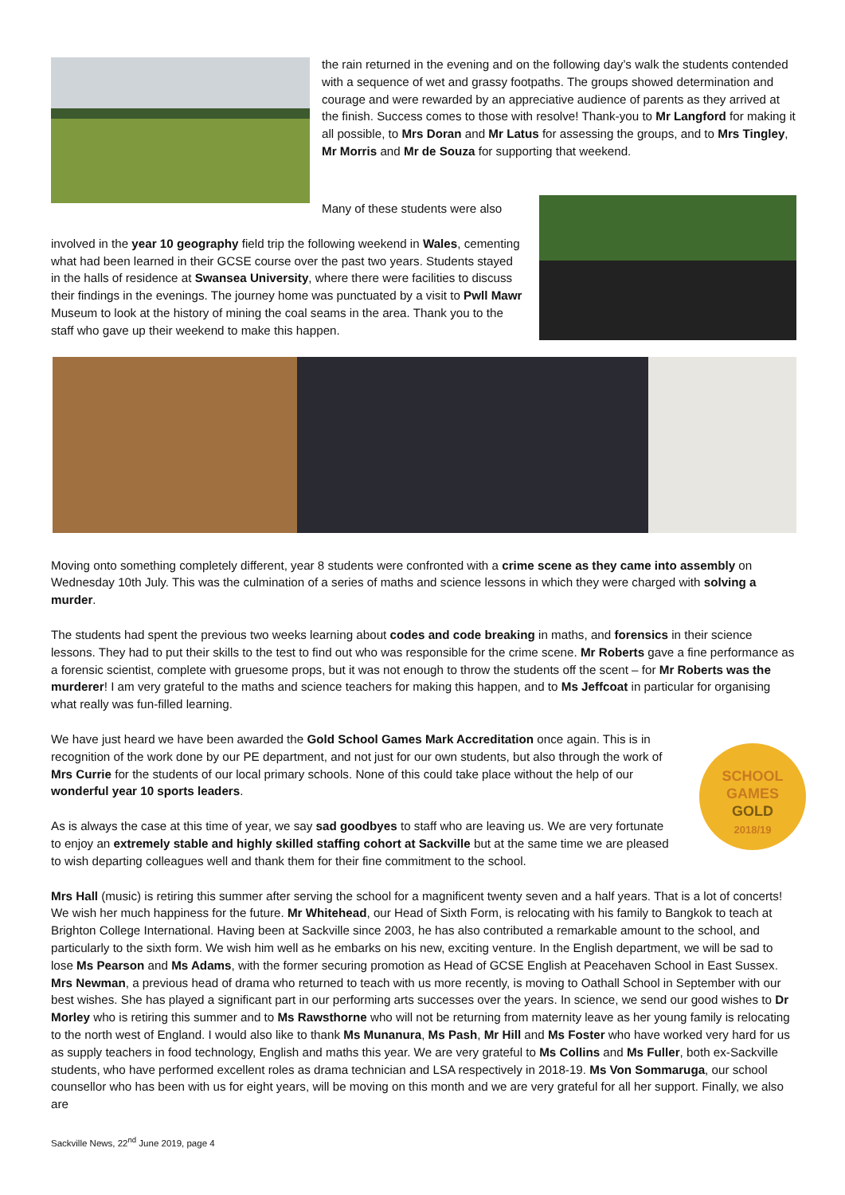the rain returned in the evening and on the following day’s walk the students contended with a sequence of wet and grassy footpaths. The groups showed determination and courage and were rewarded by an appreciative audience of parents as they arrived at the finish. Success comes to those with resolve! Thank-you to Mr Langford for making it all possible, to Mrs Doran and Mr Latus for assessing the groups, and to Mrs Tingley, Mr Morris and Mr de Souza for supporting that weekend.
Many of these students were also
involved in the year 10 geography field trip the following weekend in Wales, cementing what had been learned in their GCSE course over the past two years. Students stayed in the halls of residence at Swansea University, where there were facilities to discuss their findings in the evenings. The journey home was punctuated by a visit to Pwll Mawr Museum to look at the history of mining the coal seams in the area. Thank you to the staff who gave up their weekend to make this happen.
Moving onto something completely different, year 8 students were confronted with a crime scene as they came into assembly on Wednesday 10th July. This was the culmination of a series of maths and science lessons in which they were charged with solving a murder.
The students had spent the previous two weeks learning about codes and code breaking in maths, and forensics in their science lessons. They had to put their skills to the test to find out who was responsible for the crime scene. Mr Roberts gave a fine performance as a forensic scientist, complete with gruesome props, but it was not enough to throw the students off the scent – for Mr Roberts was the murderer! I am very grateful to the maths and science teachers for making this happen, and to Ms Jeffcoat in particular for organising what really was fun-filled learning.
SCHOOL
GAMES
GOLD
2018/19
We have just heard we have been awarded the Gold School Games Mark Accreditation once again. This is in recognition of the work done by our PE department, and not just for our own students, but also through the work of Mrs Currie for the students of our local primary schools. None of this could take place without the help of our wonderful year 10 sports leaders.
As is always the case at this time of year, we say sad goodbyes to staff who are leaving us. We are very fortunate to enjoy an extremely stable and highly skilled staffing cohort at Sackville but at the same time we are pleased to wish departing colleagues well and thank them for their fine commitment to the school.
Mrs Hall (music) is retiring this summer after serving the school for a magnificent twenty seven and a half years. That is a lot of concerts! We wish her much happiness for the future. Mr Whitehead, our Head of Sixth Form, is relocating with his family to Bangkok to teach at Brighton College International. Having been at Sackville since 2003, he has also contributed a remarkable amount to the school, and particularly to the sixth form. We wish him well as he embarks on his new, exciting venture. In the English department, we will be sad to lose Ms Pearson and Ms Adams, with the former securing promotion as Head of GCSE English at Peacehaven School in East Sussex. Mrs Newman, a previous head of drama who returned to teach with us more recently, is moving to Oathall School in September with our best wishes. She has played a significant part in our performing arts successes over the years. In science, we send our good wishes to Dr Morley who is retiring this summer and to Ms Rawsthorne who will not be returning from maternity leave as her young family is relocating to the north west of England. I would also like to thank Ms Munanura, Ms Pash, Mr Hill and Ms Foster who have worked very hard for us as supply teachers in food technology, English and maths this year. We are very grateful to Ms Collins and Ms Fuller, both ex-Sackville students, who have performed excellent roles as drama technician and LSA respectively in 2018-19. Ms Von Sommaruga, our school counsellor who has been with us for eight years, will be moving on this month and we are very grateful for all her support. Finally, we also are
Sackville News, 22<sup>nd</sup> June 2019, page 4